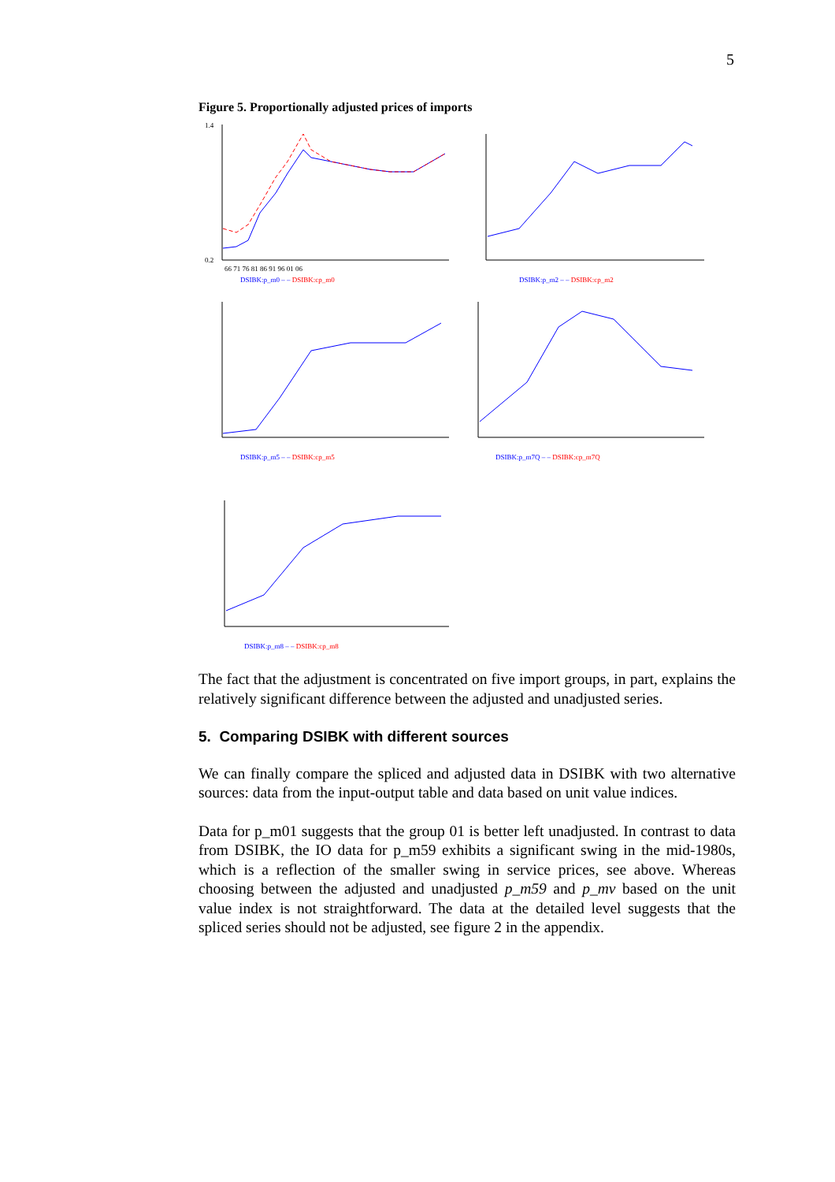5
Figure 5. Proportionally adjusted prices of imports
1.4
0.2
66 71 76 81 86 91 96 01 06
DSIBK:p_m0 – – DSIBK:cp_m0
DSIBK:p_m2 – – DSIBK:cp_m2
DSIBK:p_m5 – – DSIBK:cp_m5
DSIBK:p_m7Q – – DSIBK:cp_m7Q
DSIBK:p_m8 – – DSIBK:cp_m8
The fact that the adjustment is concentrated on five import groups, in part, explains the relatively significant difference between the adjusted and unadjusted series.
5. Comparing DSIBK with different sources
We can finally compare the spliced and adjusted data in DSIBK with two alternative sources: data from the input-output table and data based on unit value indices.
Data for p_m01 suggests that the group 01 is better left unadjusted. In contrast to data from DSIBK, the IO data for p_m59 exhibits a significant swing in the mid-1980s, which is a reflection of the smaller swing in service prices, see above. Whereas choosing between the adjusted and unadjusted p_m59 and p_mv based on the unit value index is not straightforward. The data at the detailed level suggests that the spliced series should not be adjusted, see figure 2 in the appendix.